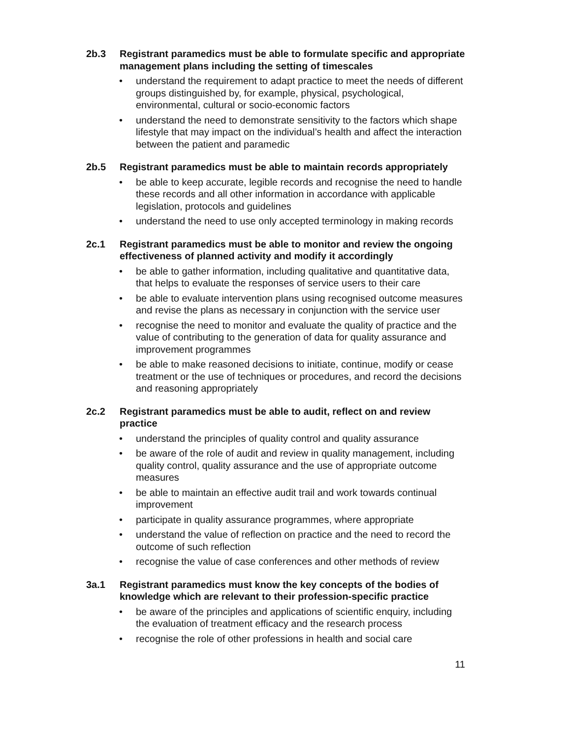2b.3 Registrant paramedics must be able to formulate specific and appropriate management plans including the setting of timescales
• understand the requirement to adapt practice to meet the needs of different groups distinguished by, for example, physical, psychological, environmental, cultural or socio-economic factors
• understand the need to demonstrate sensitivity to the factors which shape lifestyle that may impact on the individual’s health and affect the interaction between the patient and paramedic
2b.5 Registrant paramedics must be able to maintain records appropriately
• be able to keep accurate, legible records and recognise the need to handle these records and all other information in accordance with applicable legislation, protocols and guidelines
• understand the need to use only accepted terminology in making records
2c.1 Registrant paramedics must be able to monitor and review the ongoing effectiveness of planned activity and modify it accordingly
• be able to gather information, including qualitative and quantitative data, that helps to evaluate the responses of service users to their care
• be able to evaluate intervention plans using recognised outcome measures and revise the plans as necessary in conjunction with the service user
• recognise the need to monitor and evaluate the quality of practice and the value of contributing to the generation of data for quality assurance and improvement programmes
• be able to make reasoned decisions to initiate, continue, modify or cease treatment or the use of techniques or procedures, and record the decisions and reasoning appropriately
2c.2 Registrant paramedics must be able to audit, reflect on and review practice
• understand the principles of quality control and quality assurance
• be aware of the role of audit and review in quality management, including quality control, quality assurance and the use of appropriate outcome measures
• be able to maintain an effective audit trail and work towards continual improvement
• participate in quality assurance programmes, where appropriate
• understand the value of reflection on practice and the need to record the outcome of such reflection
• recognise the value of case conferences and other methods of review
3a.1 Registrant paramedics must know the key concepts of the bodies of knowledge which are relevant to their profession-specific practice
• be aware of the principles and applications of scientific enquiry, including the evaluation of treatment efficacy and the research process
• recognise the role of other professions in health and social care
11